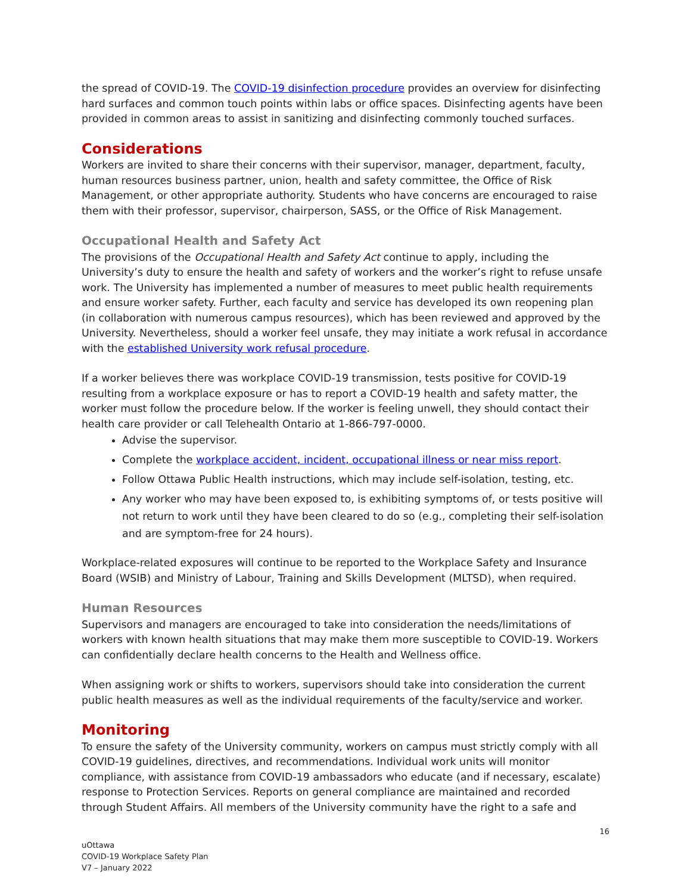the spread of COVID-19. The COVID-19 disinfection procedure provides an overview for disinfecting hard surfaces and common touch points within labs or office spaces. Disinfecting agents have been provided in common areas to assist in sanitizing and disinfecting commonly touched surfaces.
Considerations
Workers are invited to share their concerns with their supervisor, manager, department, faculty, human resources business partner, union, health and safety committee, the Office of Risk Management, or other appropriate authority. Students who have concerns are encouraged to raise them with their professor, supervisor, chairperson, SASS, or the Office of Risk Management.
Occupational Health and Safety Act
The provisions of the Occupational Health and Safety Act continue to apply, including the University’s duty to ensure the health and safety of workers and the worker’s right to refuse unsafe work. The University has implemented a number of measures to meet public health requirements and ensure worker safety. Further, each faculty and service has developed its own reopening plan (in collaboration with numerous campus resources), which has been reviewed and approved by the University. Nevertheless, should a worker feel unsafe, they may initiate a work refusal in accordance with the established University work refusal procedure.
If a worker believes there was workplace COVID-19 transmission, tests positive for COVID-19 resulting from a workplace exposure or has to report a COVID-19 health and safety matter, the worker must follow the procedure below. If the worker is feeling unwell, they should contact their health care provider or call Telehealth Ontario at 1-866-797-0000.
Advise the supervisor.
Complete the workplace accident, incident, occupational illness or near miss report.
Follow Ottawa Public Health instructions, which may include self-isolation, testing, etc.
Any worker who may have been exposed to, is exhibiting symptoms of, or tests positive will not return to work until they have been cleared to do so (e.g., completing their self-isolation and are symptom-free for 24 hours).
Workplace-related exposures will continue to be reported to the Workplace Safety and Insurance Board (WSIB) and Ministry of Labour, Training and Skills Development (MLTSD), when required.
Human Resources
Supervisors and managers are encouraged to take into consideration the needs/limitations of workers with known health situations that may make them more susceptible to COVID-19. Workers can confidentially declare health concerns to the Health and Wellness office.
When assigning work or shifts to workers, supervisors should take into consideration the current public health measures as well as the individual requirements of the faculty/service and worker.
Monitoring
To ensure the safety of the University community, workers on campus must strictly comply with all COVID-19 guidelines, directives, and recommendations. Individual work units will monitor compliance, with assistance from COVID-19 ambassadors who educate (and if necessary, escalate) response to Protection Services. Reports on general compliance are maintained and recorded through Student Affairs. All members of the University community have the right to a safe and
16
uOttawa
COVID-19 Workplace Safety Plan
V7 – January 2022